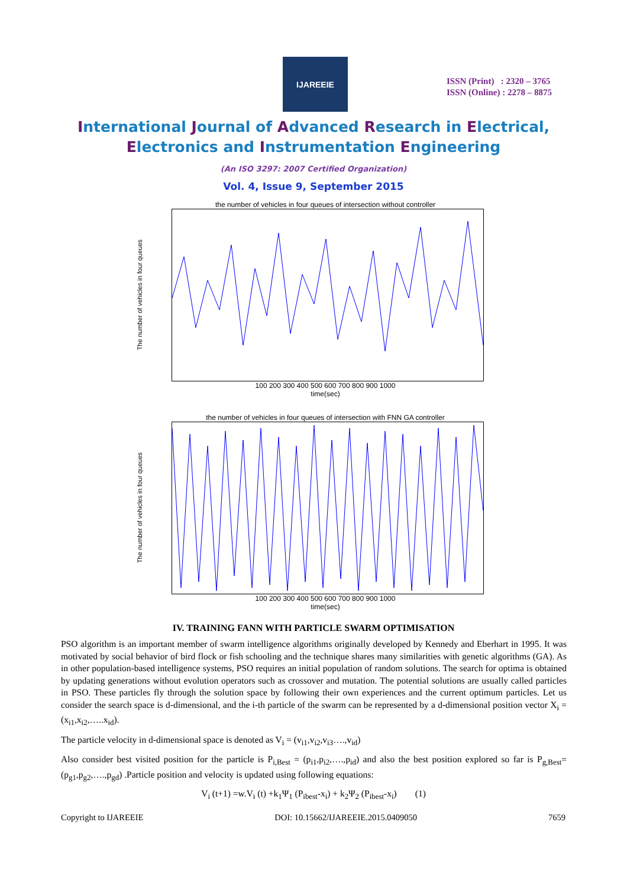IJAREEIE
ISSN (Print) : 2320 – 3765
ISSN (Online) : 2278 – 8875
International Journal of Advanced Research in Electrical,
Electronics and Instrumentation Engineering
(An ISO 3297: 2007 Certified Organization)
Vol. 4, Issue 9, September 2015
the number of vehicles in four queues of intersection without controller
The number of vehicles in four queues
100 200 300 400 500 600 700 800 900 1000
time(sec)
the number of vehicles in four queues of intersection with FNN GA controller
The number of vehicles in four queues
100 200 300 400 500 600 700 800 900 1000
time(sec)
IV. TRAINING FANN WITH PARTICLE SWARM OPTIMISATION
PSO algorithm is an important member of swarm intelligence algorithms originally developed by Kennedy and Eberhart in 1995. It was motivated by social behavior of bird flock or fish schooling and the technique shares many similarities with genetic algorithms (GA). As in other population-based intelligence systems, PSO requires an initial population of random solutions. The search for optima is obtained by updating generations without evolution operators such as crossover and mutation. The potential solutions are usually called particles in PSO. These particles fly through the solution space by following their own experiences and the current optimum particles. Let us consider the search space is d-dimensional, and the i-th particle of the swarm can be represented by a d-dimensional position vector X<sub>i</sub> = (x<sub>i1</sub>,x<sub>i2</sub>,…..x<sub>id</sub>).
The particle velocity in d-dimensional space is denoted as V<sub>i</sub> = (v<sub>i1</sub>,v<sub>i2</sub>,v<sub>i3</sub>….,v<sub>id</sub>)
Also consider best visited position for the particle is P<sub>i,Best</sub> = (p<sub>i1</sub>,p<sub>i2</sub>,….,p<sub>id</sub>) and also the best position explored so far is P<sub>g,Best</sub>=(p<sub>g1</sub>,p<sub>g2</sub>,….,p<sub>gd</sub>) .Particle position and velocity is updated using following equations:
V<sub>i</sub> (t+1) =w.V<sub>i</sub> (t) +k<sub>1</sub>Ψ<sub>1</sub> (P<sub>ibest</sub>-x<sub>i</sub>) + k<sub>2</sub>Ψ<sub>2</sub> (P<sub>ibest</sub>-x<sub>i</sub>) (1)
Copyright to IJAREEIE DOI: 10.15662/IJAREEIE.2015.0409050 7659